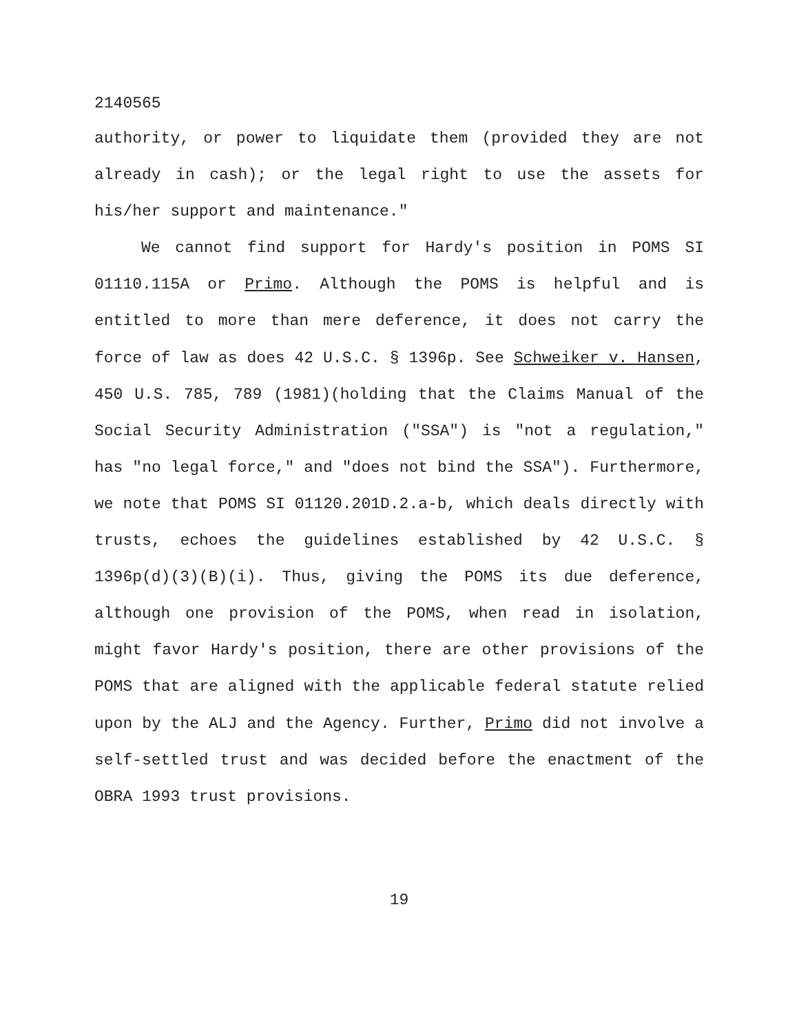2140565
authority, or power to liquidate them (provided they are not already in cash); or the legal right to use the assets for his/her support and maintenance."
We cannot find support for Hardy's position in POMS SI 01110.115A or Primo. Although the POMS is helpful and is entitled to more than mere deference, it does not carry the force of law as does 42 U.S.C. § 1396p. See Schweiker v. Hansen, 450 U.S. 785, 789 (1981)(holding that the Claims Manual of the Social Security Administration ("SSA") is "not a regulation," has "no legal force," and "does not bind the SSA"). Furthermore, we note that POMS SI 01120.201D.2.a-b, which deals directly with trusts, echoes the guidelines established by 42 U.S.C. § 1396p(d)(3)(B)(i). Thus, giving the POMS its due deference, although one provision of the POMS, when read in isolation, might favor Hardy's position, there are other provisions of the POMS that are aligned with the applicable federal statute relied upon by the ALJ and the Agency. Further, Primo did not involve a self-settled trust and was decided before the enactment of the OBRA 1993 trust provisions.
19